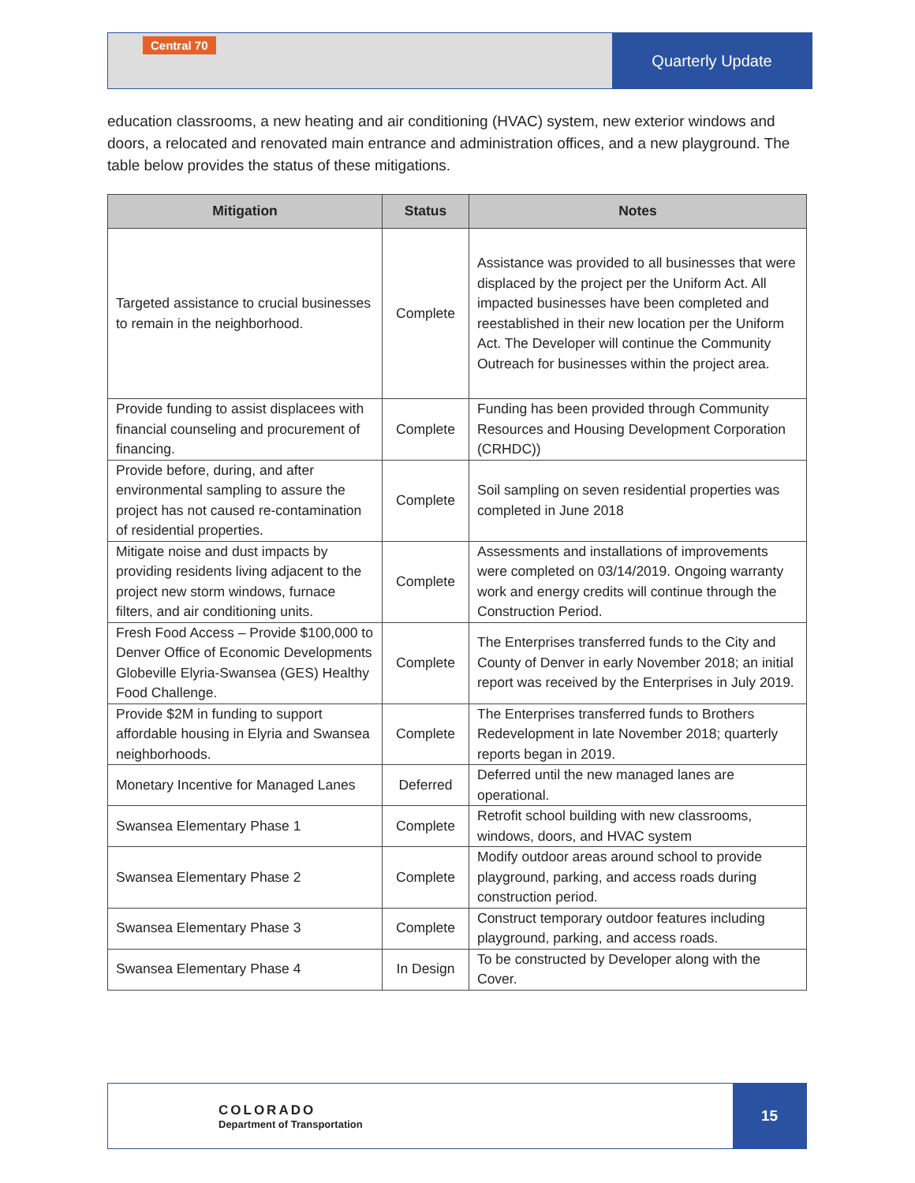Central 70
Quarterly Update
education classrooms, a new heating and air conditioning (HVAC) system, new exterior windows and doors, a relocated and renovated main entrance and administration offices, and a new playground. The table below provides the status of these mitigations.
| Mitigation | Status | Notes |
| --- | --- | --- |
| Targeted assistance to crucial businesses to remain in the neighborhood. | Complete | Assistance was provided to all businesses that were displaced by the project per the Uniform Act. All impacted businesses have been completed and reestablished in their new location per the Uniform Act. The Developer will continue the Community Outreach for businesses within the project area. |
| Provide funding to assist displacees with financial counseling and procurement of financing. | Complete | Funding has been provided through Community Resources and Housing Development Corporation (CRHDC)) |
| Provide before, during, and after environmental sampling to assure the project has not caused re-contamination of residential properties. | Complete | Soil sampling on seven residential properties was completed in June 2018 |
| Mitigate noise and dust impacts by providing residents living adjacent to the project new storm windows, furnace filters, and air conditioning units. | Complete | Assessments and installations of improvements were completed on 03/14/2019. Ongoing warranty work and energy credits will continue through the Construction Period. |
| Fresh Food Access – Provide $100,000 to Denver Office of Economic Developments Globeville Elyria-Swansea (GES) Healthy Food Challenge. | Complete | The Enterprises transferred funds to the City and County of Denver in early November 2018; an initial report was received by the Enterprises in July 2019. |
| Provide $2M in funding to support affordable housing in Elyria and Swansea neighborhoods. | Complete | The Enterprises transferred funds to Brothers Redevelopment in late November 2018; quarterly reports began in 2019. |
| Monetary Incentive for Managed Lanes | Deferred | Deferred until the new managed lanes are operational. |
| Swansea Elementary Phase 1 | Complete | Retrofit school building with new classrooms, windows, doors, and HVAC system |
| Swansea Elementary Phase 2 | Complete | Modify outdoor areas around school to provide playground, parking, and access roads during construction period. |
| Swansea Elementary Phase 3 | Complete | Construct temporary outdoor features including playground, parking, and access roads. |
| Swansea Elementary Phase 4 | In Design | To be constructed by Developer along with the Cover. |
COLORADO
Department of Transportation
15